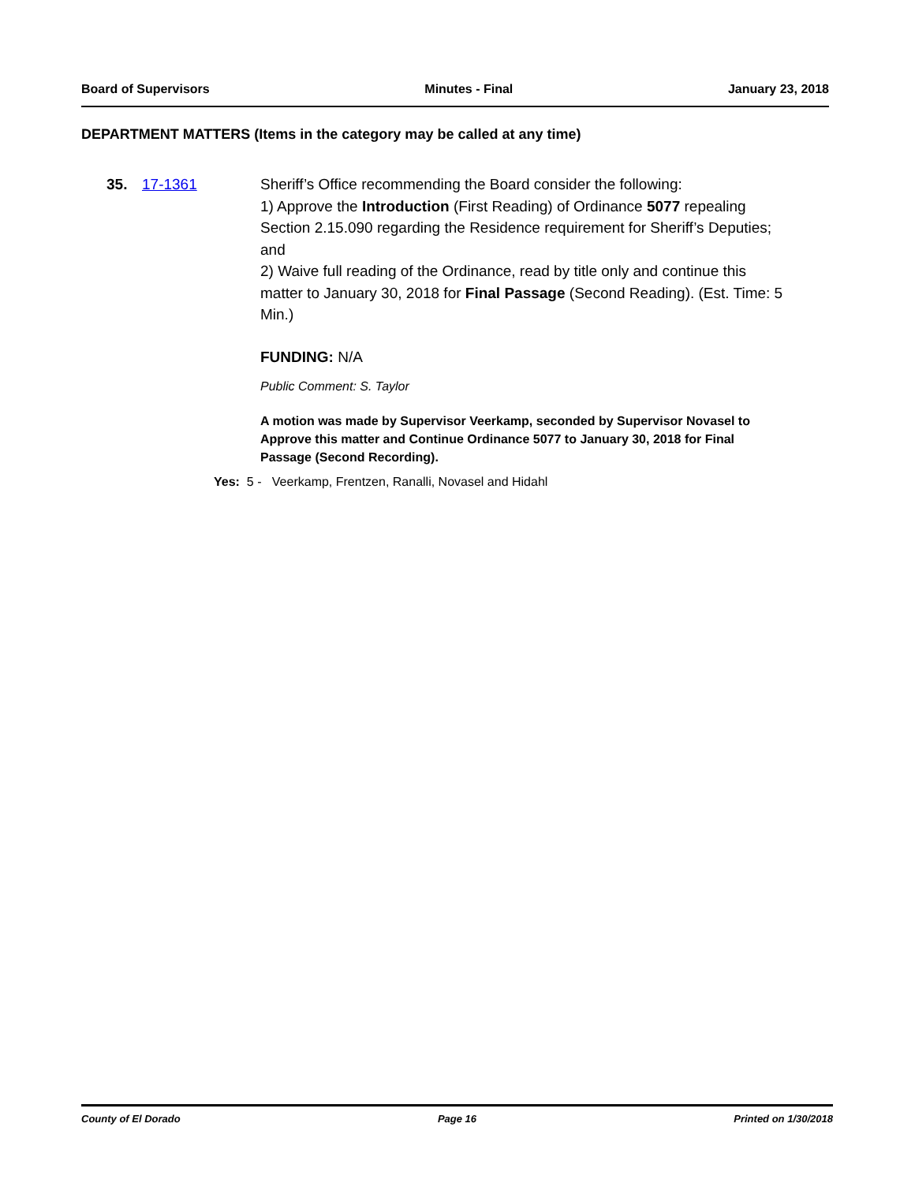Board of Supervisors Minutes - Final January 23, 2018
DEPARTMENT MATTERS (Items in the category may be called at any time)
35. 17-1361 Sheriff’s Office recommending the Board consider the following:
1) Approve the Introduction (First Reading) of Ordinance 5077 repealing Section 2.15.090 regarding the Residence requirement for Sheriff’s Deputies; and
2) Waive full reading of the Ordinance, read by title only and continue this matter to January 30, 2018 for Final Passage (Second Reading). (Est. Time: 5 Min.)
FUNDING: N/A
Public Comment: S. Taylor
A motion was made by Supervisor Veerkamp, seconded by Supervisor Novasel to Approve this matter and Continue Ordinance 5077 to January 30, 2018 for Final Passage (Second Recording).
Yes: 5 - Veerkamp, Frentzen, Ranalli, Novasel and Hidahl
County of El Dorado Page 16 Printed on 1/30/2018